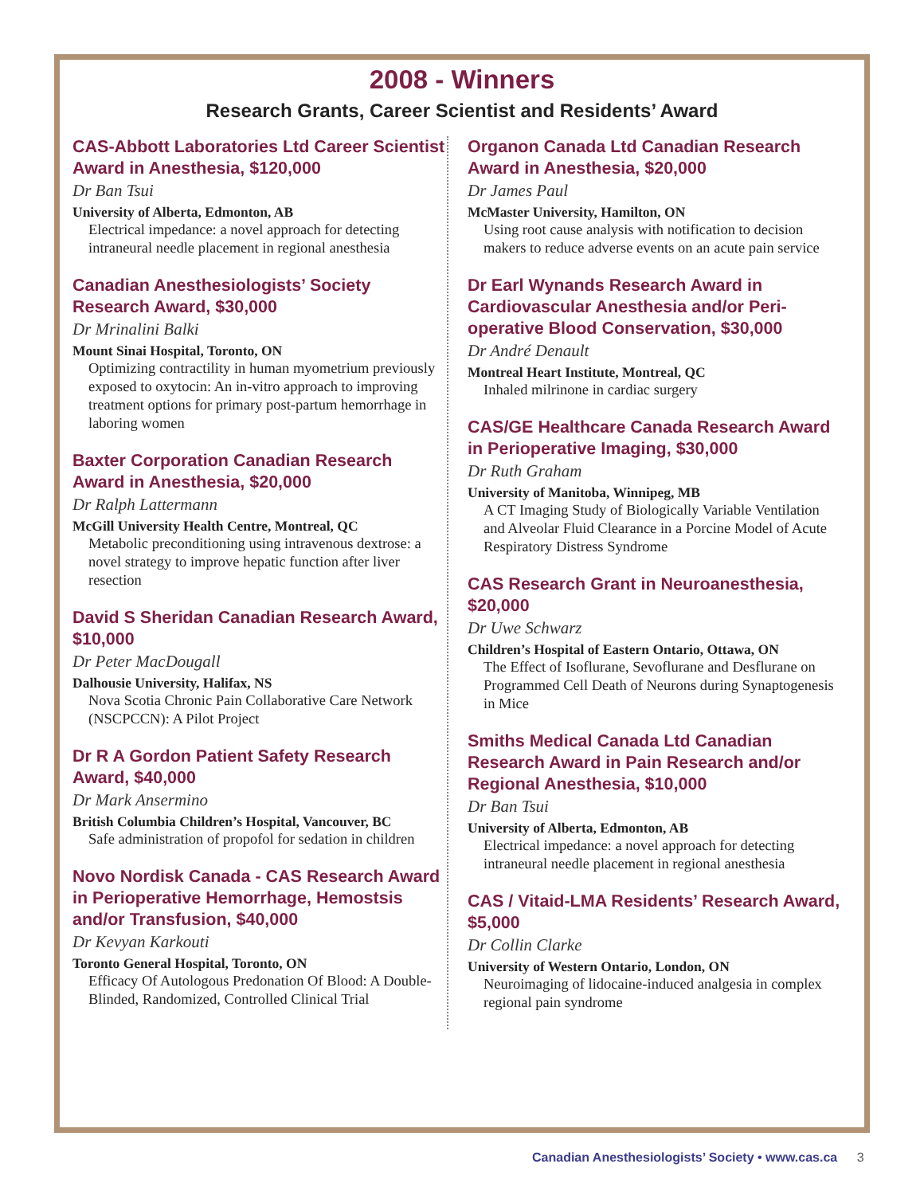2008 - Winners
Research Grants, Career Scientist and Residents’ Award
CAS-Abbott Laboratories Ltd Career Scientist Award in Anesthesia, $120,000
Dr Ban Tsui
University of Alberta, Edmonton, AB
Electrical impedance: a novel approach for detecting intraneural needle placement in regional anesthesia
Canadian Anesthesiologists’ Society Research Award, $30,000
Dr Mrinalini Balki
Mount Sinai Hospital, Toronto, ON
Optimizing contractility in human myometrium previously exposed to oxytocin: An in-vitro approach to improving treatment options for primary post-partum hemorrhage in laboring women
Baxter Corporation Canadian Research Award in Anesthesia, $20,000
Dr Ralph Lattermann
McGill University Health Centre, Montreal, QC
Metabolic preconditioning using intravenous dextrose: a novel strategy to improve hepatic function after liver resection
David S Sheridan Canadian Research Award, $10,000
Dr Peter MacDougall
Dalhousie University, Halifax, NS
Nova Scotia Chronic Pain Collaborative Care Network (NSCPCCN): A Pilot Project
Dr R A Gordon Patient Safety Research Award, $40,000
Dr Mark Ansermino
British Columbia Children’s Hospital, Vancouver, BC
Safe administration of propofol for sedation in children
Novo Nordisk Canada - CAS Research Award in Perioperative Hemorrhage, Hemostsis and/or Transfusion, $40,000
Dr Kevyan Karkouti
Toronto General Hospital, Toronto, ON
Efficacy Of Autologous Predonation Of Blood: A Double-Blinded, Randomized, Controlled Clinical Trial
Organon Canada Ltd Canadian Research Award in Anesthesia, $20,000
Dr James Paul
McMaster University, Hamilton, ON
Using root cause analysis with notification to decision makers to reduce adverse events on an acute pain service
Dr Earl Wynands Research Award in Cardiovascular Anesthesia and/or Peri-operative Blood Conservation, $30,000
Dr André Denault
Montreal Heart Institute, Montreal, QC
Inhaled milrinone in cardiac surgery
CAS/GE Healthcare Canada Research Award in Perioperative Imaging, $30,000
Dr Ruth Graham
University of Manitoba, Winnipeg, MB
A CT Imaging Study of Biologically Variable Ventilation and Alveolar Fluid Clearance in a Porcine Model of Acute Respiratory Distress Syndrome
CAS Research Grant in Neuroanesthesia, $20,000
Dr Uwe Schwarz
Children’s Hospital of Eastern Ontario, Ottawa, ON
The Effect of Isoflurane, Sevoflurane and Desflurane on Programmed Cell Death of Neurons during Synaptogenesis in Mice
Smiths Medical Canada Ltd Canadian Research Award in Pain Research and/or Regional Anesthesia, $10,000
Dr Ban Tsui
University of Alberta, Edmonton, AB
Electrical impedance: a novel approach for detecting intraneural needle placement in regional anesthesia
CAS / Vitaid-LMA Residents’ Research Award, $5,000
Dr Collin Clarke
University of Western Ontario, London, ON
Neuroimaging of lidocaine-induced analgesia in complex regional pain syndrome
Canadian Anesthesiologists’ Society • www.cas.ca 3